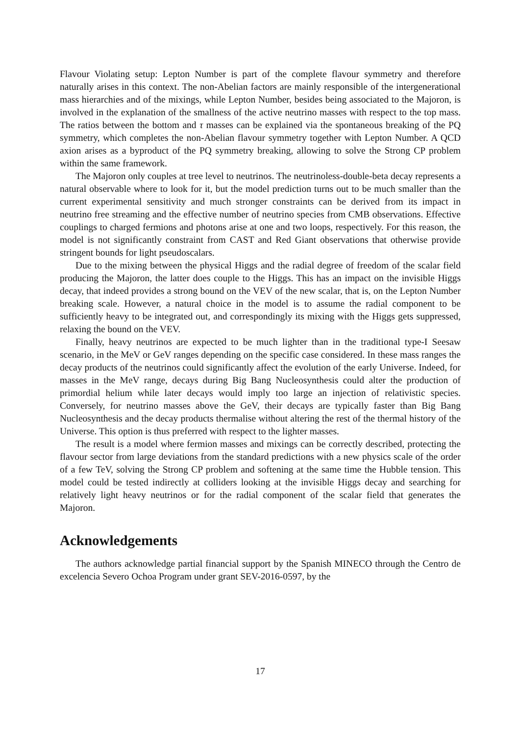Flavour Violating setup: Lepton Number is part of the complete flavour symmetry and therefore naturally arises in this context. The non-Abelian factors are mainly responsible of the intergenerational mass hierarchies and of the mixings, while Lepton Number, besides being associated to the Majoron, is involved in the explanation of the smallness of the active neutrino masses with respect to the top mass. The ratios between the bottom and τ masses can be explained via the spontaneous breaking of the PQ symmetry, which completes the non-Abelian flavour symmetry together with Lepton Number. A QCD axion arises as a byproduct of the PQ symmetry breaking, allowing to solve the Strong CP problem within the same framework.
The Majoron only couples at tree level to neutrinos. The neutrinoless-double-beta decay represents a natural observable where to look for it, but the model prediction turns out to be much smaller than the current experimental sensitivity and much stronger constraints can be derived from its impact in neutrino free streaming and the effective number of neutrino species from CMB observations. Effective couplings to charged fermions and photons arise at one and two loops, respectively. For this reason, the model is not significantly constraint from CAST and Red Giant observations that otherwise provide stringent bounds for light pseudoscalars.
Due to the mixing between the physical Higgs and the radial degree of freedom of the scalar field producing the Majoron, the latter does couple to the Higgs. This has an impact on the invisible Higgs decay, that indeed provides a strong bound on the VEV of the new scalar, that is, on the Lepton Number breaking scale. However, a natural choice in the model is to assume the radial component to be sufficiently heavy to be integrated out, and correspondingly its mixing with the Higgs gets suppressed, relaxing the bound on the VEV.
Finally, heavy neutrinos are expected to be much lighter than in the traditional type-I Seesaw scenario, in the MeV or GeV ranges depending on the specific case considered. In these mass ranges the decay products of the neutrinos could significantly affect the evolution of the early Universe. Indeed, for masses in the MeV range, decays during Big Bang Nucleosynthesis could alter the production of primordial helium while later decays would imply too large an injection of relativistic species. Conversely, for neutrino masses above the GeV, their decays are typically faster than Big Bang Nucleosynthesis and the decay products thermalise without altering the rest of the thermal history of the Universe. This option is thus preferred with respect to the lighter masses.
The result is a model where fermion masses and mixings can be correctly described, protecting the flavour sector from large deviations from the standard predictions with a new physics scale of the order of a few TeV, solving the Strong CP problem and softening at the same time the Hubble tension. This model could be tested indirectly at colliders looking at the invisible Higgs decay and searching for relatively light heavy neutrinos or for the radial component of the scalar field that generates the Majoron.
Acknowledgements
The authors acknowledge partial financial support by the Spanish MINECO through the Centro de excelencia Severo Ochoa Program under grant SEV-2016-0597, by the
17